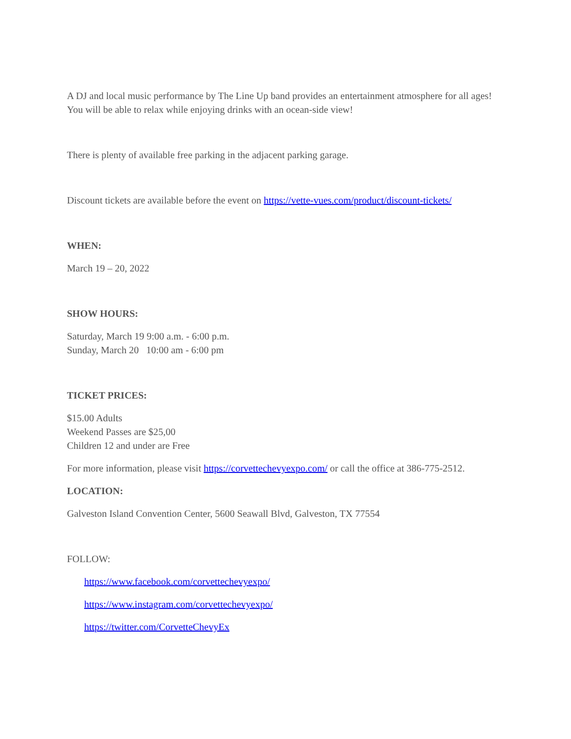A DJ and local music performance by The Line Up band provides an entertainment atmosphere for all ages! You will be able to relax while enjoying drinks with an ocean-side view!
There is plenty of available free parking in the adjacent parking garage.
Discount tickets are available before the event on https://vette-vues.com/product/discount-tickets/
WHEN:
March 19 – 20, 2022
SHOW HOURS:
Saturday, March 19 9:00 a.m. - 6:00 p.m.
Sunday, March 20 10:00 am - 6:00 pm
TICKET PRICES:
$15.00 Adults
Weekend Passes are $25,00
Children 12 and under are Free
For more information, please visit https://corvettechevyexpo.com/ or call the office at 386-775-2512.
LOCATION:
Galveston Island Convention Center, 5600 Seawall Blvd, Galveston, TX 77554
FOLLOW:
https://www.facebook.com/corvettechevyexpo/
https://www.instagram.com/corvettechevyexpo/
https://twitter.com/CorvetteChevyEx